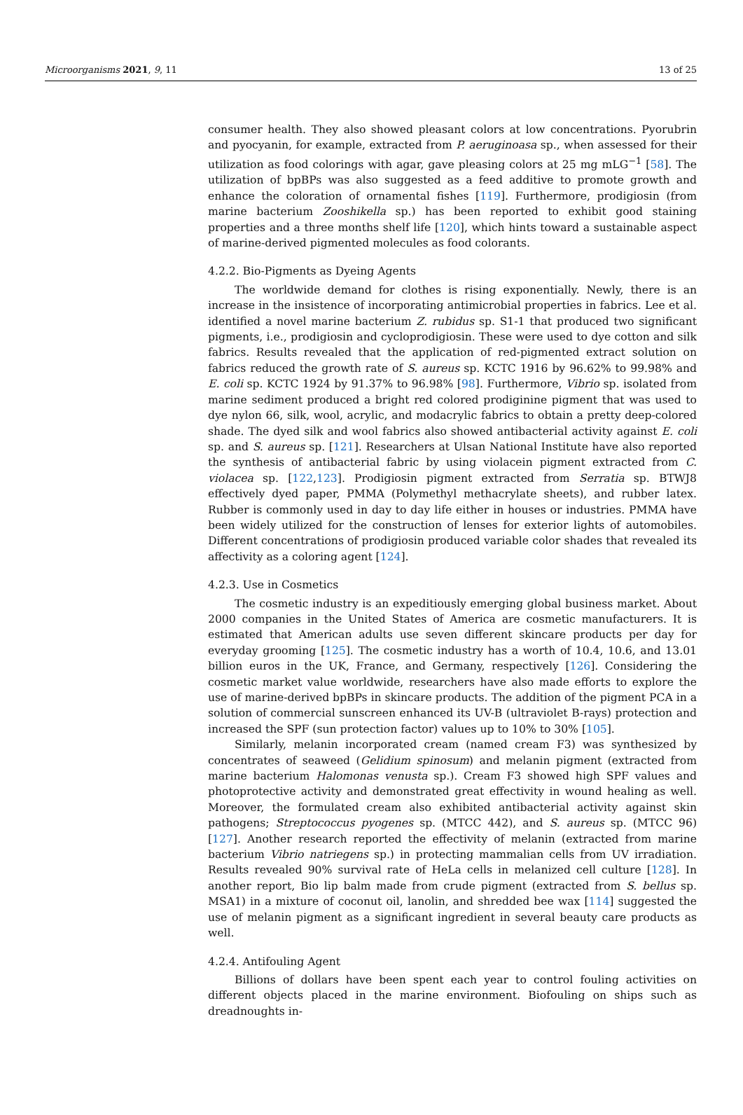Microorganisms 2021, 9, 11 13 of 25
consumer health. They also showed pleasant colors at low concentrations. Pyorubrin and pyocyanin, for example, extracted from P. aeruginoasa sp., when assessed for their utilization as food colorings with agar, gave pleasing colors at 25 mg mLG<sup>−1</sup> [58]. The utilization of bpBPs was also suggested as a feed additive to promote growth and enhance the coloration of ornamental fishes [119]. Furthermore, prodigiosin (from marine bacterium Zooshikella sp.) has been reported to exhibit good staining properties and a three months shelf life [120], which hints toward a sustainable aspect of marine-derived pigmented molecules as food colorants.
4.2.2. Bio-Pigments as Dyeing Agents
The worldwide demand for clothes is rising exponentially. Newly, there is an increase in the insistence of incorporating antimicrobial properties in fabrics. Lee et al. identified a novel marine bacterium Z. rubidus sp. S1-1 that produced two significant pigments, i.e., prodigiosin and cycloprodigiosin. These were used to dye cotton and silk fabrics. Results revealed that the application of red-pigmented extract solution on fabrics reduced the growth rate of S. aureus sp. KCTC 1916 by 96.62% to 99.98% and E. coli sp. KCTC 1924 by 91.37% to 96.98% [98]. Furthermore, Vibrio sp. isolated from marine sediment produced a bright red colored prodiginine pigment that was used to dye nylon 66, silk, wool, acrylic, and modacrylic fabrics to obtain a pretty deep-colored shade. The dyed silk and wool fabrics also showed antibacterial activity against E. coli sp. and S. aureus sp. [121]. Researchers at Ulsan National Institute have also reported the synthesis of antibacterial fabric by using violacein pigment extracted from C. violacea sp. [122,123]. Prodigiosin pigment extracted from Serratia sp. BTWJ8 effectively dyed paper, PMMA (Polymethyl methacrylate sheets), and rubber latex. Rubber is commonly used in day to day life either in houses or industries. PMMA have been widely utilized for the construction of lenses for exterior lights of automobiles. Different concentrations of prodigiosin produced variable color shades that revealed its affectivity as a coloring agent [124].
4.2.3. Use in Cosmetics
The cosmetic industry is an expeditiously emerging global business market. About 2000 companies in the United States of America are cosmetic manufacturers. It is estimated that American adults use seven different skincare products per day for everyday grooming [125]. The cosmetic industry has a worth of 10.4, 10.6, and 13.01 billion euros in the UK, France, and Germany, respectively [126]. Considering the cosmetic market value worldwide, researchers have also made efforts to explore the use of marine-derived bpBPs in skincare products. The addition of the pigment PCA in a solution of commercial sunscreen enhanced its UV-B (ultraviolet B-rays) protection and increased the SPF (sun protection factor) values up to 10% to 30% [105].
Similarly, melanin incorporated cream (named cream F3) was synthesized by concentrates of seaweed (Gelidium spinosum) and melanin pigment (extracted from marine bacterium Halomonas venusta sp.). Cream F3 showed high SPF values and photoprotective activity and demonstrated great effectivity in wound healing as well. Moreover, the formulated cream also exhibited antibacterial activity against skin pathogens; Streptococcus pyogenes sp. (MTCC 442), and S. aureus sp. (MTCC 96) [127]. Another research reported the effectivity of melanin (extracted from marine bacterium Vibrio natriegens sp.) in protecting mammalian cells from UV irradiation. Results revealed 90% survival rate of HeLa cells in melanized cell culture [128]. In another report, Bio lip balm made from crude pigment (extracted from S. bellus sp. MSA1) in a mixture of coconut oil, lanolin, and shredded bee wax [114] suggested the use of melanin pigment as a significant ingredient in several beauty care products as well.
4.2.4. Antifouling Agent
Billions of dollars have been spent each year to control fouling activities on different objects placed in the marine environment. Biofouling on ships such as dreadnoughts in-